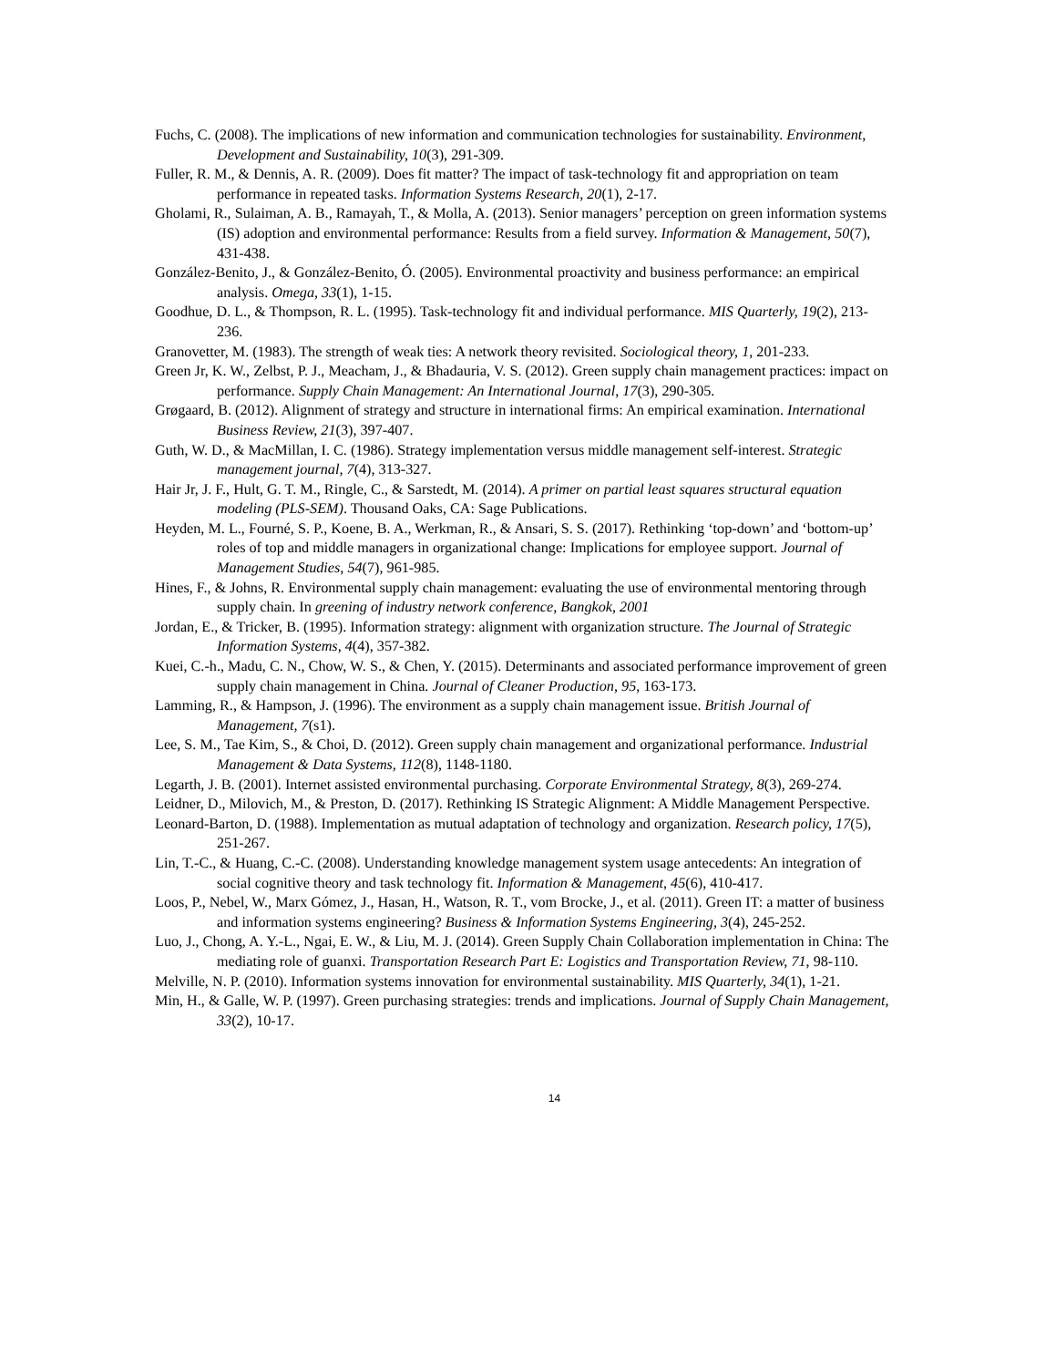Fuchs, C. (2008). The implications of new information and communication technologies for sustainability. Environment, Development and Sustainability, 10(3), 291-309.
Fuller, R. M., & Dennis, A. R. (2009). Does fit matter? The impact of task-technology fit and appropriation on team performance in repeated tasks. Information Systems Research, 20(1), 2-17.
Gholami, R., Sulaiman, A. B., Ramayah, T., & Molla, A. (2013). Senior managers’ perception on green information systems (IS) adoption and environmental performance: Results from a field survey. Information & Management, 50(7), 431-438.
González-Benito, J., & González-Benito, Ó. (2005). Environmental proactivity and business performance: an empirical analysis. Omega, 33(1), 1-15.
Goodhue, D. L., & Thompson, R. L. (1995). Task-technology fit and individual performance. MIS Quarterly, 19(2), 213-236.
Granovetter, M. (1983). The strength of weak ties: A network theory revisited. Sociological theory, 1, 201-233.
Green Jr, K. W., Zelbst, P. J., Meacham, J., & Bhadauria, V. S. (2012). Green supply chain management practices: impact on performance. Supply Chain Management: An International Journal, 17(3), 290-305.
Grøgaard, B. (2012). Alignment of strategy and structure in international firms: An empirical examination. International Business Review, 21(3), 397-407.
Guth, W. D., & MacMillan, I. C. (1986). Strategy implementation versus middle management self‐interest. Strategic management journal, 7(4), 313-327.
Hair Jr, J. F., Hult, G. T. M., Ringle, C., & Sarstedt, M. (2014). A primer on partial least squares structural equation modeling (PLS-SEM). Thousand Oaks, CA: Sage Publications.
Heyden, M. L., Fourné, S. P., Koene, B. A., Werkman, R., & Ansari, S. S. (2017). Rethinking ‘top‐down’ and ‘bottom‐up’ roles of top and middle managers in organizational change: Implications for employee support. Journal of Management Studies, 54(7), 961-985.
Hines, F., & Johns, R. Environmental supply chain management: evaluating the use of environmental mentoring through supply chain. In greening of industry network conference, Bangkok, 2001
Jordan, E., & Tricker, B. (1995). Information strategy: alignment with organization structure. The Journal of Strategic Information Systems, 4(4), 357-382.
Kuei, C.-h., Madu, C. N., Chow, W. S., & Chen, Y. (2015). Determinants and associated performance improvement of green supply chain management in China. Journal of Cleaner Production, 95, 163-173.
Lamming, R., & Hampson, J. (1996). The environment as a supply chain management issue. British Journal of Management, 7(s1).
Lee, S. M., Tae Kim, S., & Choi, D. (2012). Green supply chain management and organizational performance. Industrial Management & Data Systems, 112(8), 1148-1180.
Legarth, J. B. (2001). Internet assisted environmental purchasing. Corporate Environmental Strategy, 8(3), 269-274.
Leidner, D., Milovich, M., & Preston, D. (2017). Rethinking IS Strategic Alignment: A Middle Management Perspective.
Leonard-Barton, D. (1988). Implementation as mutual adaptation of technology and organization. Research policy, 17(5), 251-267.
Lin, T.-C., & Huang, C.-C. (2008). Understanding knowledge management system usage antecedents: An integration of social cognitive theory and task technology fit. Information & Management, 45(6), 410-417.
Loos, P., Nebel, W., Marx Gómez, J., Hasan, H., Watson, R. T., vom Brocke, J., et al. (2011). Green IT: a matter of business and information systems engineering? Business & Information Systems Engineering, 3(4), 245-252.
Luo, J., Chong, A. Y.-L., Ngai, E. W., & Liu, M. J. (2014). Green Supply Chain Collaboration implementation in China: The mediating role of guanxi. Transportation Research Part E: Logistics and Transportation Review, 71, 98-110.
Melville, N. P. (2010). Information systems innovation for environmental sustainability. MIS Quarterly, 34(1), 1-21.
Min, H., & Galle, W. P. (1997). Green purchasing strategies: trends and implications. Journal of Supply Chain Management, 33(2), 10-17.
14